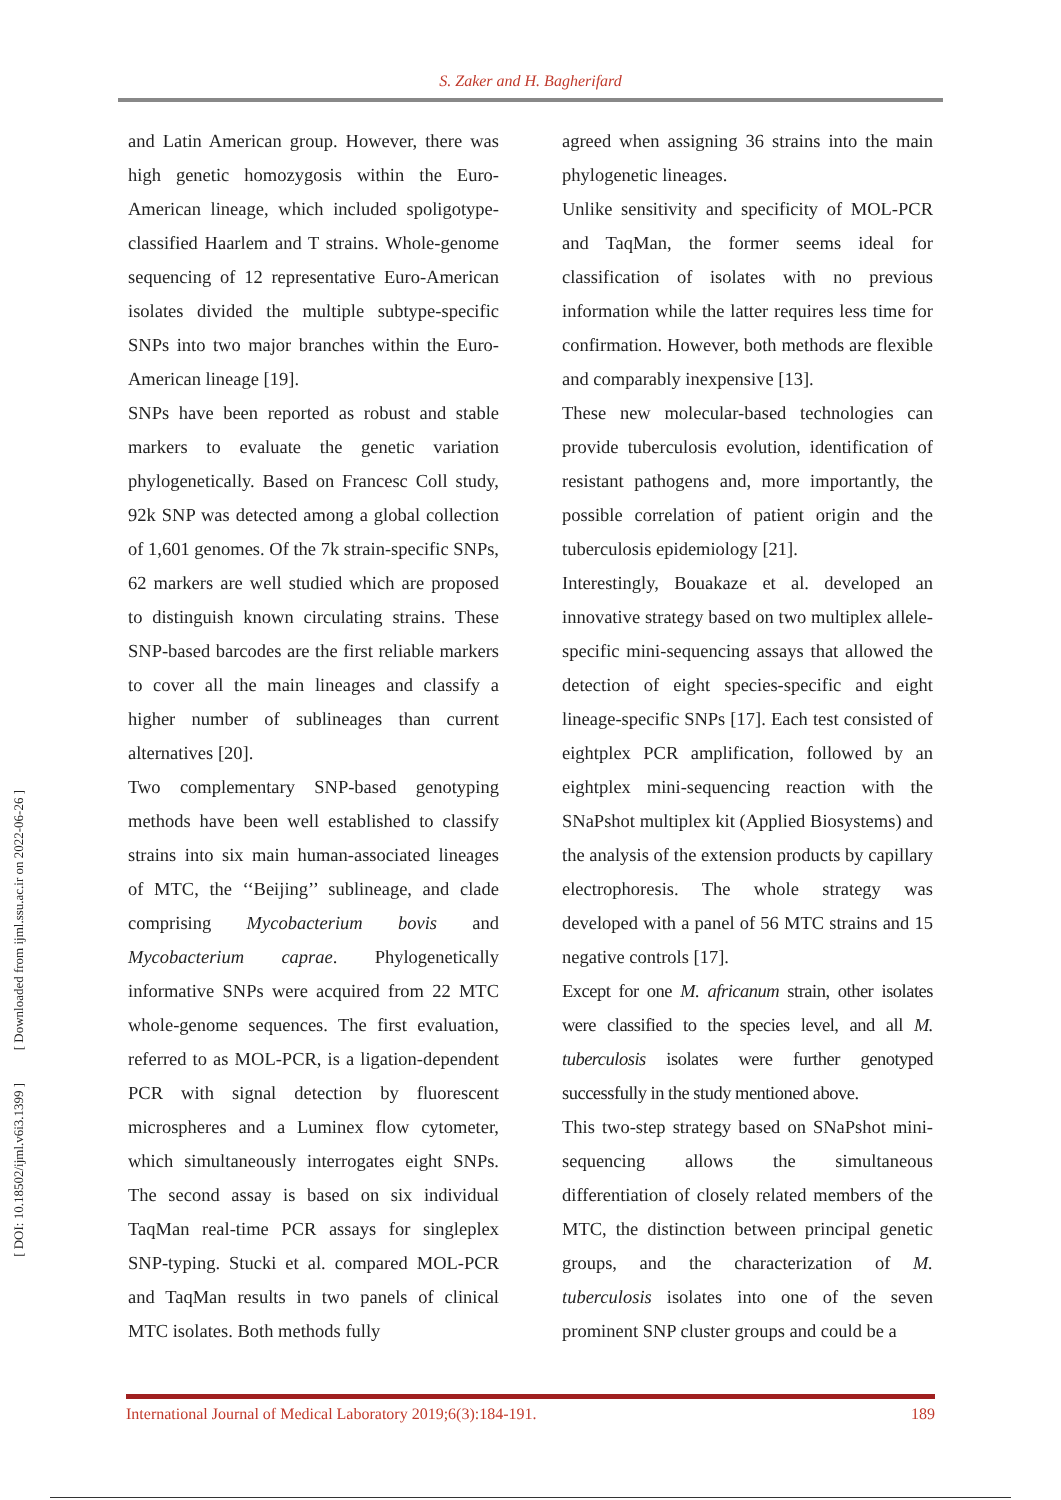[ DOI: 10.18502/ijml.v6i3.1399 ] [ Downloaded from ijml.ssu.ac.ir on 2022-06-26 ]
S. Zaker and H. Bagherifard
and Latin American group. However, there was high genetic homozygosis within the Euro-American lineage, which included spoligotype-classified Haarlem and T strains. Whole-genome sequencing of 12 representative Euro-American isolates divided the multiple subtype-specific SNPs into two major branches within the Euro-American lineage [19].
SNPs have been reported as robust and stable markers to evaluate the genetic variation phylogenetically. Based on Francesc Coll study, 92k SNP was detected among a global collection of 1,601 genomes. Of the 7k strain-specific SNPs, 62 markers are well studied which are proposed to distinguish known circulating strains. These SNP-based barcodes are the first reliable markers to cover all the main lineages and classify a higher number of sublineages than current alternatives [20].
Two complementary SNP-based genotyping methods have been well established to classify strains into six main human-associated lineages of MTC, the ‘‘Beijing’’ sublineage, and clade comprising Mycobacterium bovis and Mycobacterium caprae. Phylogenetically informative SNPs were acquired from 22 MTC whole-genome sequences. The first evaluation, referred to as MOL-PCR, is a ligation-dependent PCR with signal detection by fluorescent microspheres and a Luminex flow cytometer, which simultaneously interrogates eight SNPs. The second assay is based on six individual TaqMan real-time PCR assays for singleplex SNP-typing. Stucki et al. compared MOL-PCR and TaqMan results in two panels of clinical MTC isolates. Both methods fully
agreed when assigning 36 strains into the main phylogenetic lineages.
Unlike sensitivity and specificity of MOL-PCR and TaqMan, the former seems ideal for classification of isolates with no previous information while the latter requires less time for confirmation. However, both methods are flexible and comparably inexpensive [13].
These new molecular-based technologies can provide tuberculosis evolution, identification of resistant pathogens and, more importantly, the possible correlation of patient origin and the tuberculosis epidemiology [21].
Interestingly, Bouakaze et al. developed an innovative strategy based on two multiplex allele-specific mini-sequencing assays that allowed the detection of eight species-specific and eight lineage-specific SNPs [17]. Each test consisted of eightplex PCR amplification, followed by an eightplex mini-sequencing reaction with the SNaPshot multiplex kit (Applied Biosystems) and the analysis of the extension products by capillary electrophoresis. The whole strategy was developed with a panel of 56 MTC strains and 15 negative controls [17].
Except for one M. africanum strain, other isolates were classified to the species level, and all M. tuberculosis isolates were further genotyped successfully in the study mentioned above.
This two-step strategy based on SNaPshot mini-sequencing allows the simultaneous differentiation of closely related members of the MTC, the distinction between principal genetic groups, and the characterization of M. tuberculosis isolates into one of the seven prominent SNP cluster groups and could be a
International Journal of Medical Laboratory 2019;6(3):184-191. 189